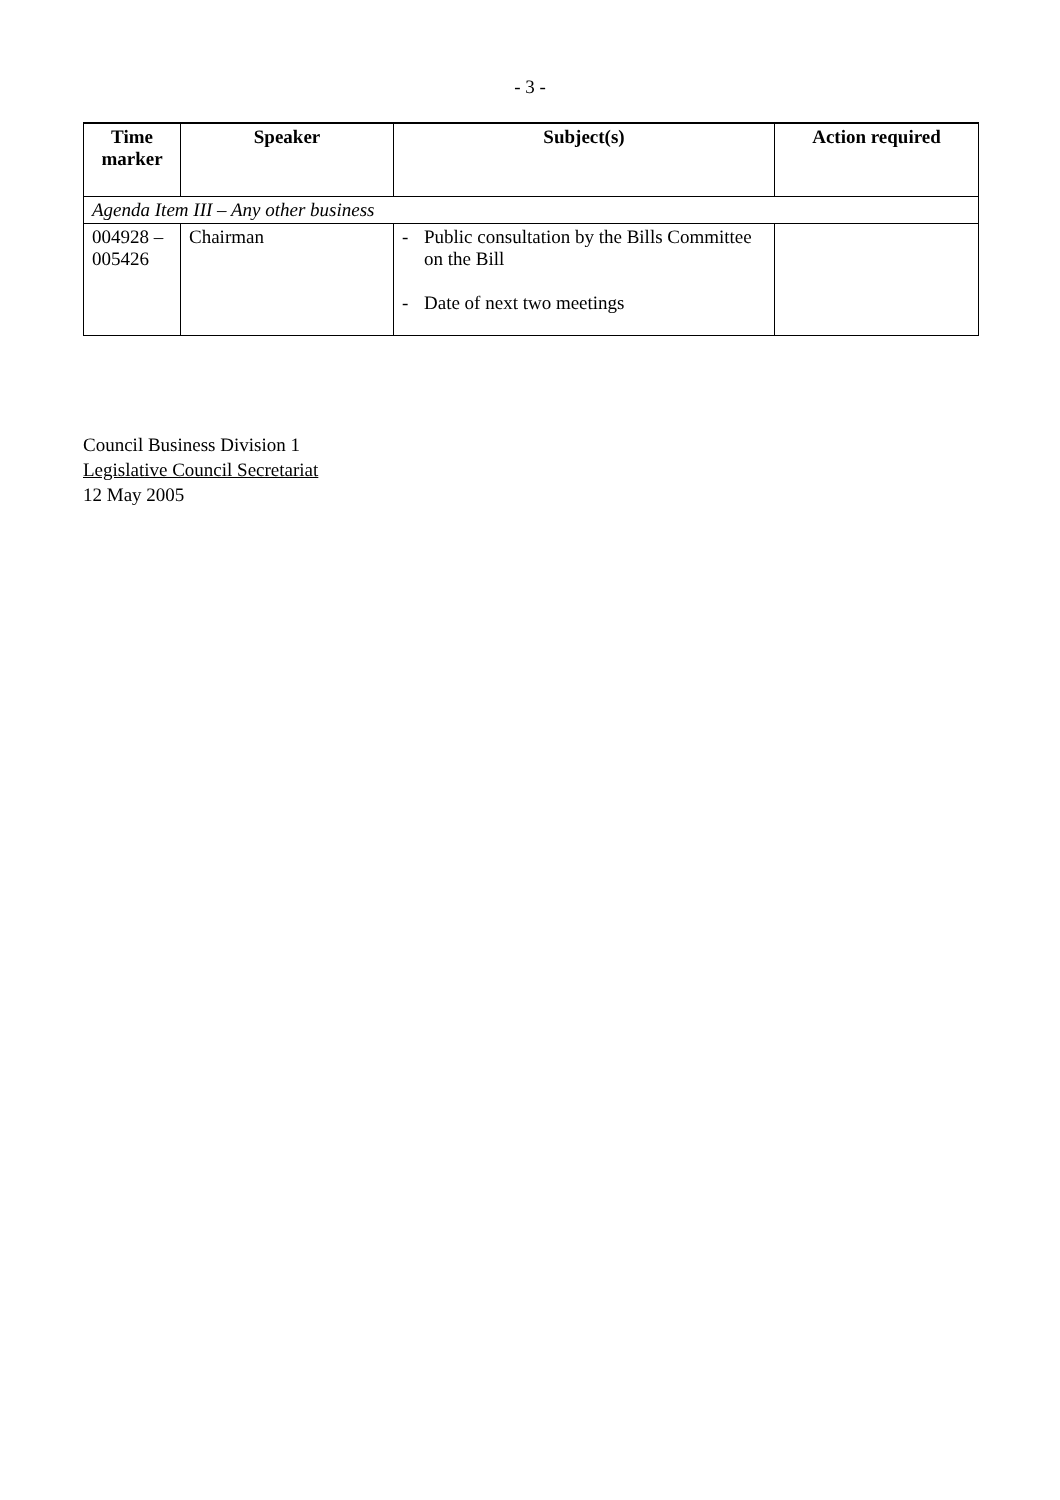- 3 -
| Time marker | Speaker | Subject(s) | Action required |
| --- | --- | --- | --- |
| Agenda Item III – Any other business | | | |
| 004928 – 005426 | Chairman | - Public consultation by the Bills Committee on the Bill - Date of next two meetings | |
Council Business Division 1
Legislative Council Secretariat
12 May 2005